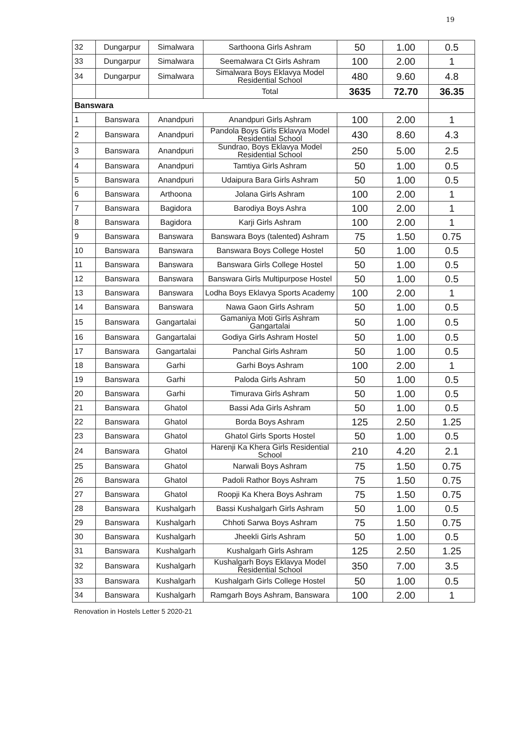19
| 32 | Dungarpur | Simalwara | Sarthoona Girls Ashram | 50 | 1.00 | 0.5 |
| 33 | Dungarpur | Simalwara | Seemalwara Ct Girls Ashram | 100 | 2.00 | 1 |
| 34 | Dungarpur | Simalwara | Simalwara Boys Eklavya Model Residential School | 480 | 9.60 | 4.8 |
| | | | Total | 3635 | 72.70 | 36.35 |
| Banswara | | | | | | |
| 1 | Banswara | Anandpuri | Anandpuri Girls Ashram | 100 | 2.00 | 1 |
| 2 | Banswara | Anandpuri | Pandola Boys Girls Eklavya Model Residential School | 430 | 8.60 | 4.3 |
| 3 | Banswara | Anandpuri | Sundrao, Boys Eklavya Model Residential School | 250 | 5.00 | 2.5 |
| 4 | Banswara | Anandpuri | Tamtiya Girls Ashram | 50 | 1.00 | 0.5 |
| 5 | Banswara | Anandpuri | Udaipura Bara Girls Ashram | 50 | 1.00 | 0.5 |
| 6 | Banswara | Arthoona | Jolana Girls Ashram | 100 | 2.00 | 1 |
| 7 | Banswara | Bagidora | Barodiya Boys Ashra | 100 | 2.00 | 1 |
| 8 | Banswara | Bagidora | Karji Girls Ashram | 100 | 2.00 | 1 |
| 9 | Banswara | Banswara | Banswara Boys (talented) Ashram | 75 | 1.50 | 0.75 |
| 10 | Banswara | Banswara | Banswara Boys College Hostel | 50 | 1.00 | 0.5 |
| 11 | Banswara | Banswara | Banswara Girls College Hostel | 50 | 1.00 | 0.5 |
| 12 | Banswara | Banswara | Banswara Girls Multipurpose Hostel | 50 | 1.00 | 0.5 |
| 13 | Banswara | Banswara | Lodha Boys Eklavya Sports Academy | 100 | 2.00 | 1 |
| 14 | Banswara | Banswara | Nawa Gaon Girls Ashram | 50 | 1.00 | 0.5 |
| 15 | Banswara | Gangartalai | Gamaniya Moti Girls Ashram Gangartalai | 50 | 1.00 | 0.5 |
| 16 | Banswara | Gangartalai | Godiya Girls Ashram Hostel | 50 | 1.00 | 0.5 |
| 17 | Banswara | Gangartalai | Panchal Girls Ashram | 50 | 1.00 | 0.5 |
| 18 | Banswara | Garhi | Garhi Boys Ashram | 100 | 2.00 | 1 |
| 19 | Banswara | Garhi | Paloda Girls Ashram | 50 | 1.00 | 0.5 |
| 20 | Banswara | Garhi | Timurava Girls Ashram | 50 | 1.00 | 0.5 |
| 21 | Banswara | Ghatol | Bassi Ada Girls Ashram | 50 | 1.00 | 0.5 |
| 22 | Banswara | Ghatol | Borda Boys Ashram | 125 | 2.50 | 1.25 |
| 23 | Banswara | Ghatol | Ghatol Girls Sports Hostel | 50 | 1.00 | 0.5 |
| 24 | Banswara | Ghatol | Harenji Ka Khera Girls Residential School | 210 | 4.20 | 2.1 |
| 25 | Banswara | Ghatol | Narwali Boys Ashram | 75 | 1.50 | 0.75 |
| 26 | Banswara | Ghatol | Padoli Rathor Boys Ashram | 75 | 1.50 | 0.75 |
| 27 | Banswara | Ghatol | Roopji Ka Khera Boys Ashram | 75 | 1.50 | 0.75 |
| 28 | Banswara | Kushalgarh | Bassi Kushalgarh Girls Ashram | 50 | 1.00 | 0.5 |
| 29 | Banswara | Kushalgarh | Chhoti Sarwa Boys Ashram | 75 | 1.50 | 0.75 |
| 30 | Banswara | Kushalgarh | Jheekli Girls Ashram | 50 | 1.00 | 0.5 |
| 31 | Banswara | Kushalgarh | Kushalgarh Girls Ashram | 125 | 2.50 | 1.25 |
| 32 | Banswara | Kushalgarh | Kushalgarh Boys Eklavya Model Residential School | 350 | 7.00 | 3.5 |
| 33 | Banswara | Kushalgarh | Kushalgarh Girls College Hostel | 50 | 1.00 | 0.5 |
| 34 | Banswara | Kushalgarh | Ramgarh Boys Ashram, Banswara | 100 | 2.00 | 1 |
Renovation in Hostels Letter 5 2020-21